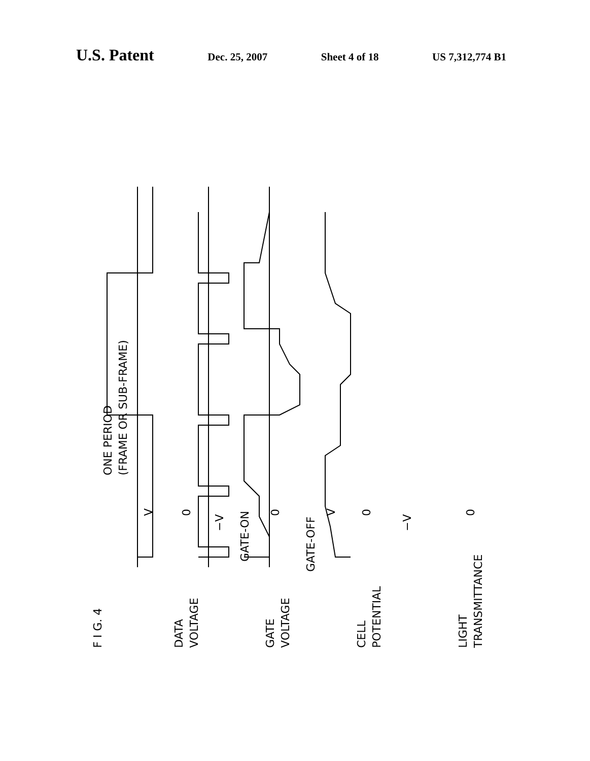U.S. Patent Dec. 25, 2007 Sheet 4 of 18 US 7,312,774 B1
F I G. 4
DATA
VOLTAGE
GATE
VOLTAGE
CELL
POTENTIAL
LIGHT
TRANSMITTANCE
V
0
−V
GATE-ON
0
GATE-OFF
V
0
−V
0
ONE PERIOD
(FRAME OR SUB-FRAME)